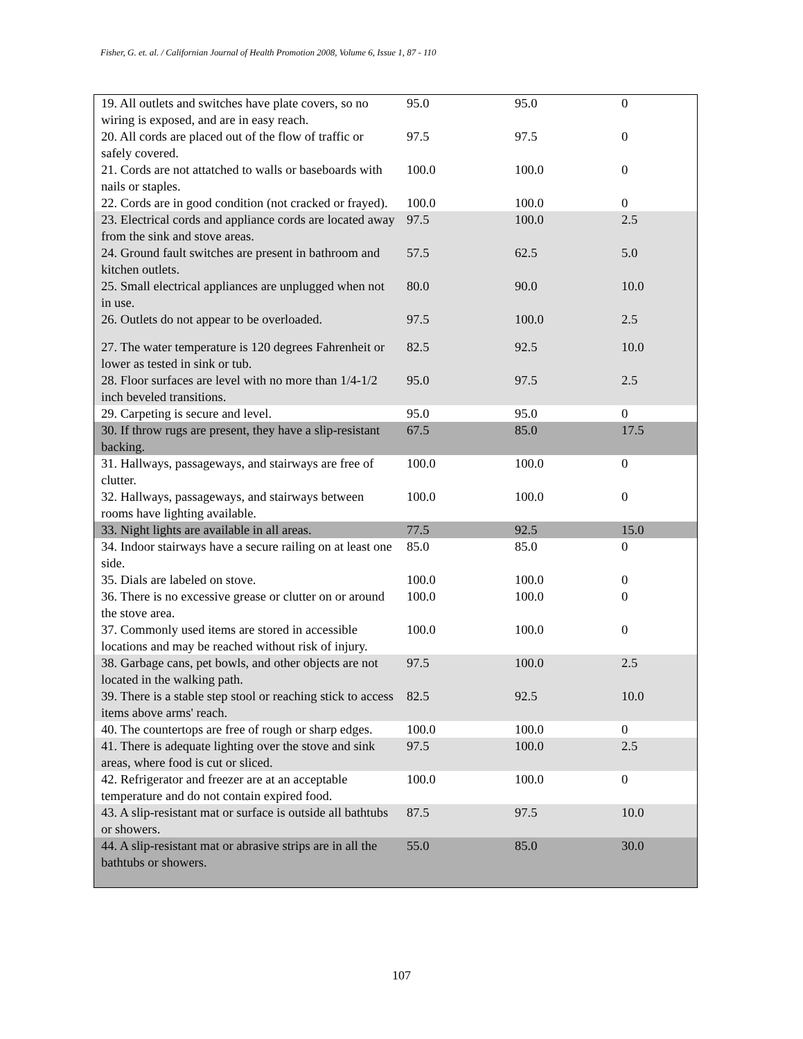Fisher, G. et. al. / Californian Journal of Health Promotion 2008, Volume 6, Issue 1, 87 - 110
| 19. All outlets and switches have plate covers, so no wiring is exposed, and are in easy reach. | 95.0 | 95.0 | 0 |
| 20. All cords are placed out of the flow of traffic or safely covered. | 97.5 | 97.5 | 0 |
| 21. Cords are not attatched to walls or baseboards with nails or staples. | 100.0 | 100.0 | 0 |
| 22. Cords are in good condition (not cracked or frayed). | 100.0 | 100.0 | 0 |
| 23. Electrical cords and appliance cords are located away from the sink and stove areas. | 97.5 | 100.0 | 2.5 |
| 24. Ground fault switches are present in bathroom and kitchen outlets. | 57.5 | 62.5 | 5.0 |
| 25. Small electrical appliances are unplugged when not in use. | 80.0 | 90.0 | 10.0 |
| 26. Outlets do not appear to be overloaded. | 97.5 | 100.0 | 2.5 |
| 27. The water temperature is 120 degrees Fahrenheit or lower as tested in sink or tub. | 82.5 | 92.5 | 10.0 |
| 28. Floor surfaces are level with no more than 1/4-1/2 inch beveled transitions. | 95.0 | 97.5 | 2.5 |
| 29. Carpeting is secure and level. | 95.0 | 95.0 | 0 |
| 30. If throw rugs are present, they have a slip-resistant backing. | 67.5 | 85.0 | 17.5 |
| 31. Hallways, passageways, and stairways are free of clutter. | 100.0 | 100.0 | 0 |
| 32. Hallways, passageways, and stairways between rooms have lighting available. | 100.0 | 100.0 | 0 |
| 33. Night lights are available in all areas. | 77.5 | 92.5 | 15.0 |
| 34. Indoor stairways have a secure railing on at least one side. | 85.0 | 85.0 | 0 |
| 35. Dials are labeled on stove. | 100.0 | 100.0 | 0 |
| 36. There is no excessive grease or clutter on or around the stove area. | 100.0 | 100.0 | 0 |
| 37. Commonly used items are stored in accessible locations and may be reached without risk of injury. | 100.0 | 100.0 | 0 |
| 38. Garbage cans, pet bowls, and other objects are not located in the walking path. | 97.5 | 100.0 | 2.5 |
| 39. There is a stable step stool or reaching stick to access items above arms' reach. | 82.5 | 92.5 | 10.0 |
| 40. The countertops are free of rough or sharp edges. | 100.0 | 100.0 | 0 |
| 41. There is adequate lighting over the stove and sink areas, where food is cut or sliced. | 97.5 | 100.0 | 2.5 |
| 42. Refrigerator and freezer are at an acceptable temperature and do not contain expired food. | 100.0 | 100.0 | 0 |
| 43. A slip-resistant mat or surface is outside all bathtubs or showers. | 87.5 | 97.5 | 10.0 |
| 44. A slip-resistant mat or abrasive strips are in all the bathtubs or showers. | 55.0 | 85.0 | 30.0 |
107